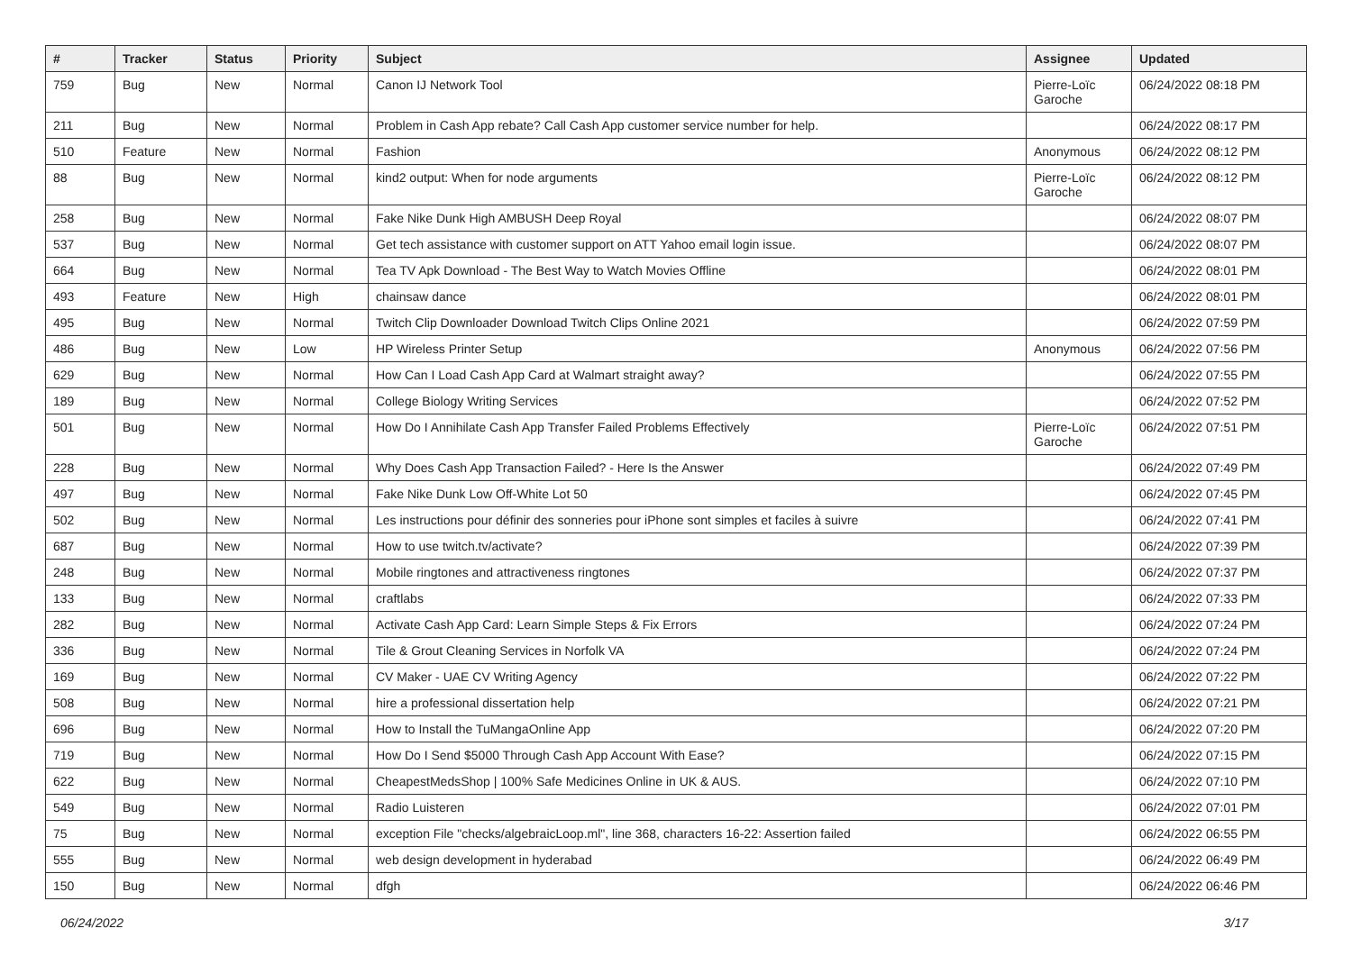| # | Tracker | Status | Priority | Subject | Assignee | Updated |
| --- | --- | --- | --- | --- | --- | --- |
| 759 | Bug | New | Normal | Canon IJ Network Tool | Pierre-Loïc Garoche | 06/24/2022 08:18 PM |
| 211 | Bug | New | Normal | Problem in Cash App rebate? Call Cash App customer service number for help. | | 06/24/2022 08:17 PM |
| 510 | Feature | New | Normal | Fashion | Anonymous | 06/24/2022 08:12 PM |
| 88 | Bug | New | Normal | kind2 output: When for node arguments | Pierre-Loïc Garoche | 06/24/2022 08:12 PM |
| 258 | Bug | New | Normal | Fake Nike Dunk High AMBUSH Deep Royal | | 06/24/2022 08:07 PM |
| 537 | Bug | New | Normal | Get tech assistance with customer support on ATT Yahoo email login issue. | | 06/24/2022 08:07 PM |
| 664 | Bug | New | Normal | Tea TV Apk Download - The Best Way to Watch Movies Offline | | 06/24/2022 08:01 PM |
| 493 | Feature | New | High | chainsaw dance | | 06/24/2022 08:01 PM |
| 495 | Bug | New | Normal | Twitch Clip Downloader Download Twitch Clips Online 2021 | | 06/24/2022 07:59 PM |
| 486 | Bug | New | Low | HP Wireless Printer Setup | Anonymous | 06/24/2022 07:56 PM |
| 629 | Bug | New | Normal | How Can I Load Cash App Card at Walmart straight away? | | 06/24/2022 07:55 PM |
| 189 | Bug | New | Normal | College Biology Writing Services | | 06/24/2022 07:52 PM |
| 501 | Bug | New | Normal | How Do I Annihilate Cash App Transfer Failed Problems Effectively | Pierre-Loïc Garoche | 06/24/2022 07:51 PM |
| 228 | Bug | New | Normal | Why Does Cash App Transaction Failed? - Here Is the Answer | | 06/24/2022 07:49 PM |
| 497 | Bug | New | Normal | Fake Nike Dunk Low Off-White Lot 50 | | 06/24/2022 07:45 PM |
| 502 | Bug | New | Normal | Les instructions pour définir des sonneries pour iPhone sont simples et faciles à suivre | | 06/24/2022 07:41 PM |
| 687 | Bug | New | Normal | How to use twitch.tv/activate? | | 06/24/2022 07:39 PM |
| 248 | Bug | New | Normal | Mobile ringtones and attractiveness ringtones | | 06/24/2022 07:37 PM |
| 133 | Bug | New | Normal | craftlabs | | 06/24/2022 07:33 PM |
| 282 | Bug | New | Normal | Activate Cash App Card: Learn Simple Steps & Fix Errors | | 06/24/2022 07:24 PM |
| 336 | Bug | New | Normal | Tile & Grout Cleaning Services in Norfolk VA | | 06/24/2022 07:24 PM |
| 169 | Bug | New | Normal | CV Maker - UAE CV Writing Agency | | 06/24/2022 07:22 PM |
| 508 | Bug | New | Normal | hire a professional dissertation help | | 06/24/2022 07:21 PM |
| 696 | Bug | New | Normal | How to Install the TuMangaOnline App | | 06/24/2022 07:20 PM |
| 719 | Bug | New | Normal | How Do I Send $5000 Through Cash App Account With Ease? | | 06/24/2022 07:15 PM |
| 622 | Bug | New | Normal | CheapestMedsShop / 100% Safe Medicines Online in UK & AUS. | | 06/24/2022 07:10 PM |
| 549 | Bug | New | Normal | Radio Luisteren | | 06/24/2022 07:01 PM |
| 75 | Bug | New | Normal | exception File "checks/algebraicLoop.ml", line 368, characters 16-22: Assertion failed | | 06/24/2022 06:55 PM |
| 555 | Bug | New | Normal | web design development in hyderabad | | 06/24/2022 06:49 PM |
| 150 | Bug | New | Normal | dfgh | | 06/24/2022 06:46 PM |
06/24/2022 3/17